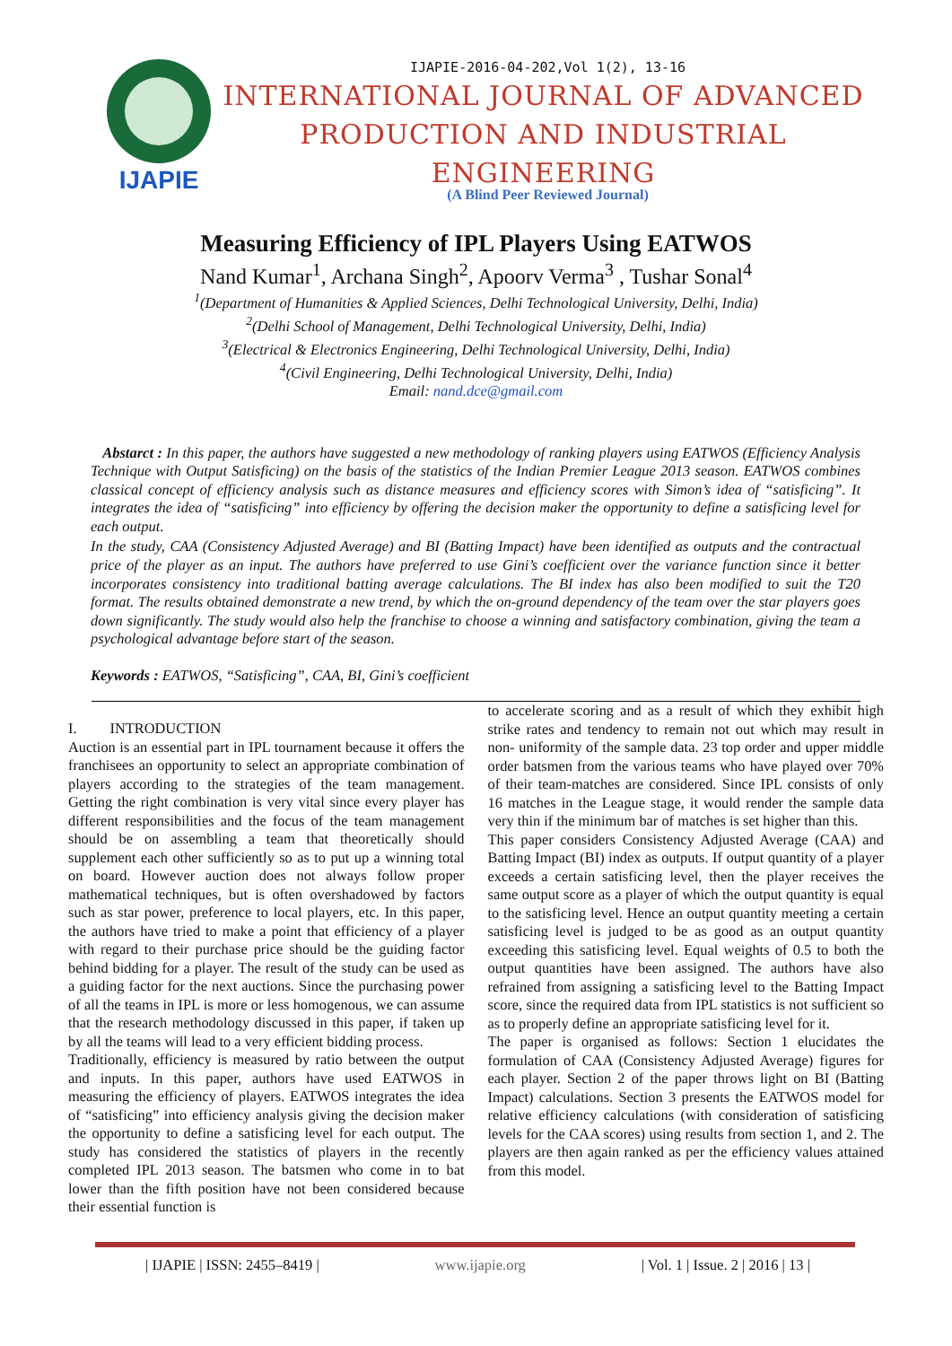IJAPIE-2016-04-202,Vol 1(2), 13-16
IJAPIE
INTERNATIONAL JOURNAL OF ADVANCED
PRODUCTION AND INDUSTRIAL ENGINEERING
(A Blind Peer Reviewed Journal)
Measuring Efficiency of IPL Players Using EATWOS
Nand Kumar<sup>1</sup>, Archana Singh<sup>2</sup>, Apoorv Verma<sup>3</sup> , Tushar Sonal<sup>4</sup>
<sup>1</sup> (Department of Humanities & Applied Sciences, Delhi Technological University, Delhi, India)
<sup>2</sup> (Delhi School of Management, Delhi Technological University, Delhi, India)
<sup>3</sup> (Electrical & Electronics Engineering, Delhi Technological University, Delhi, India)
<sup>4</sup> (Civil Engineering, Delhi Technological University, Delhi, India)
Email: nand.dce@gmail.com
Abstarct : In this paper, the authors have suggested a new methodology of ranking players using EATWOS (Efficiency Analysis Technique with Output Satisficing) on the basis of the statistics of the Indian Premier League 2013 season. EATWOS combines classical concept of efficiency analysis such as distance measures and efficiency scores with Simon’s idea of “satisficing”. It integrates the idea of “satisficing” into efficiency by offering the decision maker the opportunity to define a satisficing level for each output.
In the study, CAA (Consistency Adjusted Average) and BI (Batting Impact) have been identified as outputs and the contractual price of the player as an input. The authors have preferred to use Gini’s coefficient over the variance function since it better incorporates consistency into traditional batting average calculations. The BI index has also been modified to suit the T20 format. The results obtained demonstrate a new trend, by which the on-ground dependency of the team over the star players goes down significantly. The study would also help the franchise to choose a winning and satisfactory combination, giving the team a psychological advantage before start of the season.
Keywords : EATWOS, “Satisficing”, CAA, BI, Gini’s coefficient
I. INTRODUCTION
Auction is an essential part in IPL tournament because it offers the franchisees an opportunity to select an appropriate combination of players according to the strategies of the team management. Getting the right combination is very vital since every player has different responsibilities and the focus of the team management should be on assembling a team that theoretically should supplement each other sufficiently so as to put up a winning total on board. However auction does not always follow proper mathematical techniques, but is often overshadowed by factors such as star power, preference to local players, etc. In this paper, the authors have tried to make a point that efficiency of a player with regard to their purchase price should be the guiding factor behind bidding for a player. The result of the study can be used as a guiding factor for the next auctions. Since the purchasing power of all the teams in IPL is more or less homogenous, we can assume that the research methodology discussed in this paper, if taken up by all the teams will lead to a very efficient bidding process.
Traditionally, efficiency is measured by ratio between the output and inputs. In this paper, authors have used EATWOS in measuring the efficiency of players. EATWOS integrates the idea of “satisficing” into efficiency analysis giving the decision maker the opportunity to define a satisficing level for each output. The study has considered the statistics of players in the recently completed IPL 2013 season. The batsmen who come in to bat lower than the fifth position have not been considered because their essential function is
to accelerate scoring and as a result of which they exhibit high strike rates and tendency to remain not out which may result in non- uniformity of the sample data. 23 top order and upper middle order batsmen from the various teams who have played over 70% of their team-matches are considered. Since IPL consists of only 16 matches in the League stage, it would render the sample data very thin if the minimum bar of matches is set higher than this.
This paper considers Consistency Adjusted Average (CAA) and Batting Impact (BI) index as outputs. If output quantity of a player exceeds a certain satisficing level, then the player receives the same output score as a player of which the output quantity is equal to the satisficing level. Hence an output quantity meeting a certain satisficing level is judged to be as good as an output quantity exceeding this satisficing level. Equal weights of 0.5 to both the output quantities have been assigned. The authors have also refrained from assigning a satisficing level to the Batting Impact score, since the required data from IPL statistics is not sufficient so as to properly define an appropriate satisficing level for it.
The paper is organised as follows: Section 1 elucidates the formulation of CAA (Consistency Adjusted Average) figures for each player. Section 2 of the paper throws light on BI (Batting Impact) calculations. Section 3 presents the EATWOS model for relative efficiency calculations (with consideration of satisficing levels for the CAA scores) using results from section 1, and 2. The players are then again ranked as per the efficiency values attained from this model.
| IJAPIE | ISSN: 2455–8419 | www.ijapie.org | Vol. 1 | Issue. 2 | 2016 | 13 |